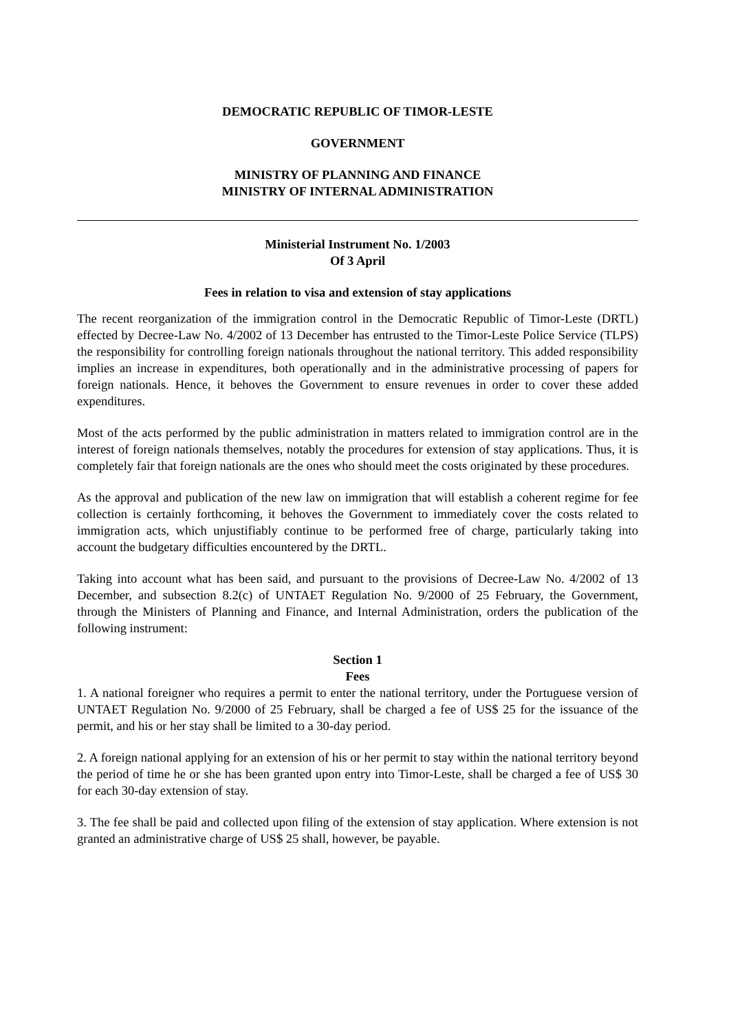DEMOCRATIC REPUBLIC OF TIMOR-LESTE
GOVERNMENT
MINISTRY OF PLANNING AND FINANCE
MINISTRY OF INTERNAL ADMINISTRATION
Ministerial Instrument No. 1/2003
Of 3 April
Fees in relation to visa and extension of stay applications
The recent reorganization of the immigration control in the Democratic Republic of Timor-Leste (DRTL) effected by Decree-Law No. 4/2002 of 13 December has entrusted to the Timor-Leste Police Service (TLPS) the responsibility for controlling foreign nationals throughout the national territory. This added responsibility implies an increase in expenditures, both operationally and in the administrative processing of papers for foreign nationals. Hence, it behoves the Government to ensure revenues in order to cover these added expenditures.
Most of the acts performed by the public administration in matters related to immigration control are in the interest of foreign nationals themselves, notably the procedures for extension of stay applications. Thus, it is completely fair that foreign nationals are the ones who should meet the costs originated by these procedures.
As the approval and publication of the new law on immigration that will establish a coherent regime for fee collection is certainly forthcoming, it behoves the Government to immediately cover the costs related to immigration acts, which unjustifiably continue to be performed free of charge, particularly taking into account the budgetary difficulties encountered by the DRTL.
Taking into account what has been said, and pursuant to the provisions of Decree-Law No. 4/2002 of 13 December, and subsection 8.2(c) of UNTAET Regulation No. 9/2000 of 25 February, the Government, through the Ministers of Planning and Finance, and Internal Administration, orders the publication of the following instrument:
Section 1
Fees
1. A national foreigner who requires a permit to enter the national territory, under the Portuguese version of UNTAET Regulation No. 9/2000 of 25 February, shall be charged a fee of US$ 25 for the issuance of the permit, and his or her stay shall be limited to a 30-day period.
2. A foreign national applying for an extension of his or her permit to stay within the national territory beyond the period of time he or she has been granted upon entry into Timor-Leste, shall be charged a fee of US$ 30 for each 30-day extension of stay.
3. The fee shall be paid and collected upon filing of the extension of stay application. Where extension is not granted an administrative charge of US$ 25 shall, however, be payable.